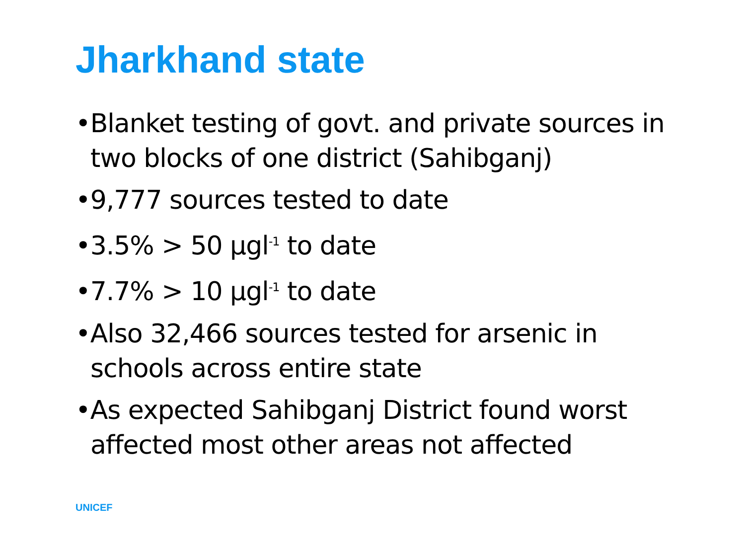Jharkhand state
•Blanket testing of govt. and private sources in two blocks of one district (Sahibganj)
•9,777 sources tested to date
•3.5% > 50 µgl<sup>-1</sup> to date
•7.7% > 10 µgl<sup>-1</sup> to date
•Also 32,466 sources tested for arsenic in schools across entire state
•As expected Sahibganj District found worst affected most other areas not affected
UNICEF